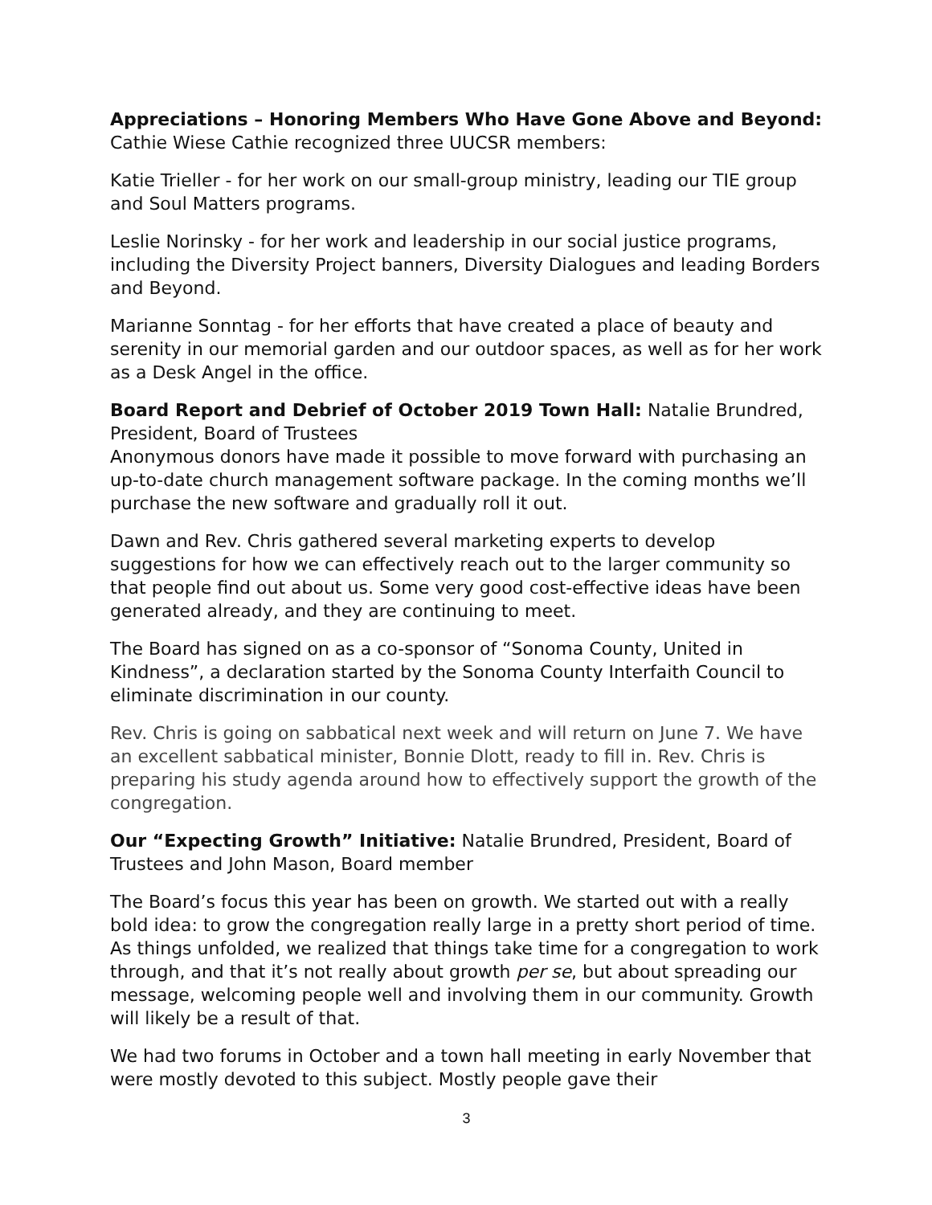Appreciations – Honoring Members Who Have Gone Above and Beyond: Cathie Wiese Cathie recognized three UUCSR members:
Katie Trieller - for her work on our small-group ministry, leading our TIE group and Soul Matters programs.
Leslie Norinsky - for her work and leadership in our social justice programs, including the Diversity Project banners, Diversity Dialogues and leading Borders and Beyond.
Marianne Sonntag - for her efforts that have created a place of beauty and serenity in our memorial garden and our outdoor spaces, as well as for her work as a Desk Angel in the office.
Board Report and Debrief of October 2019 Town Hall: Natalie Brundred, President, Board of Trustees
Anonymous donors have made it possible to move forward with purchasing an up-to-date church management software package. In the coming months we’ll purchase the new software and gradually roll it out.
Dawn and Rev. Chris gathered several marketing experts to develop suggestions for how we can effectively reach out to the larger community so that people find out about us. Some very good cost-effective ideas have been generated already, and they are continuing to meet.
The Board has signed on as a co-sponsor of “Sonoma County, United in Kindness”, a declaration started by the Sonoma County Interfaith Council to eliminate discrimination in our county.
Rev. Chris is going on sabbatical next week and will return on June 7. We have an excellent sabbatical minister, Bonnie Dlott, ready to fill in. Rev. Chris is preparing his study agenda around how to effectively support the growth of the congregation.
Our “Expecting Growth” Initiative: Natalie Brundred, President, Board of Trustees and John Mason, Board member
The Board’s focus this year has been on growth. We started out with a really bold idea: to grow the congregation really large in a pretty short period of time. As things unfolded, we realized that things take time for a congregation to work through, and that it’s not really about growth per se, but about spreading our message, welcoming people well and involving them in our community. Growth will likely be a result of that.
We had two forums in October and a town hall meeting in early November that were mostly devoted to this subject. Mostly people gave their
3